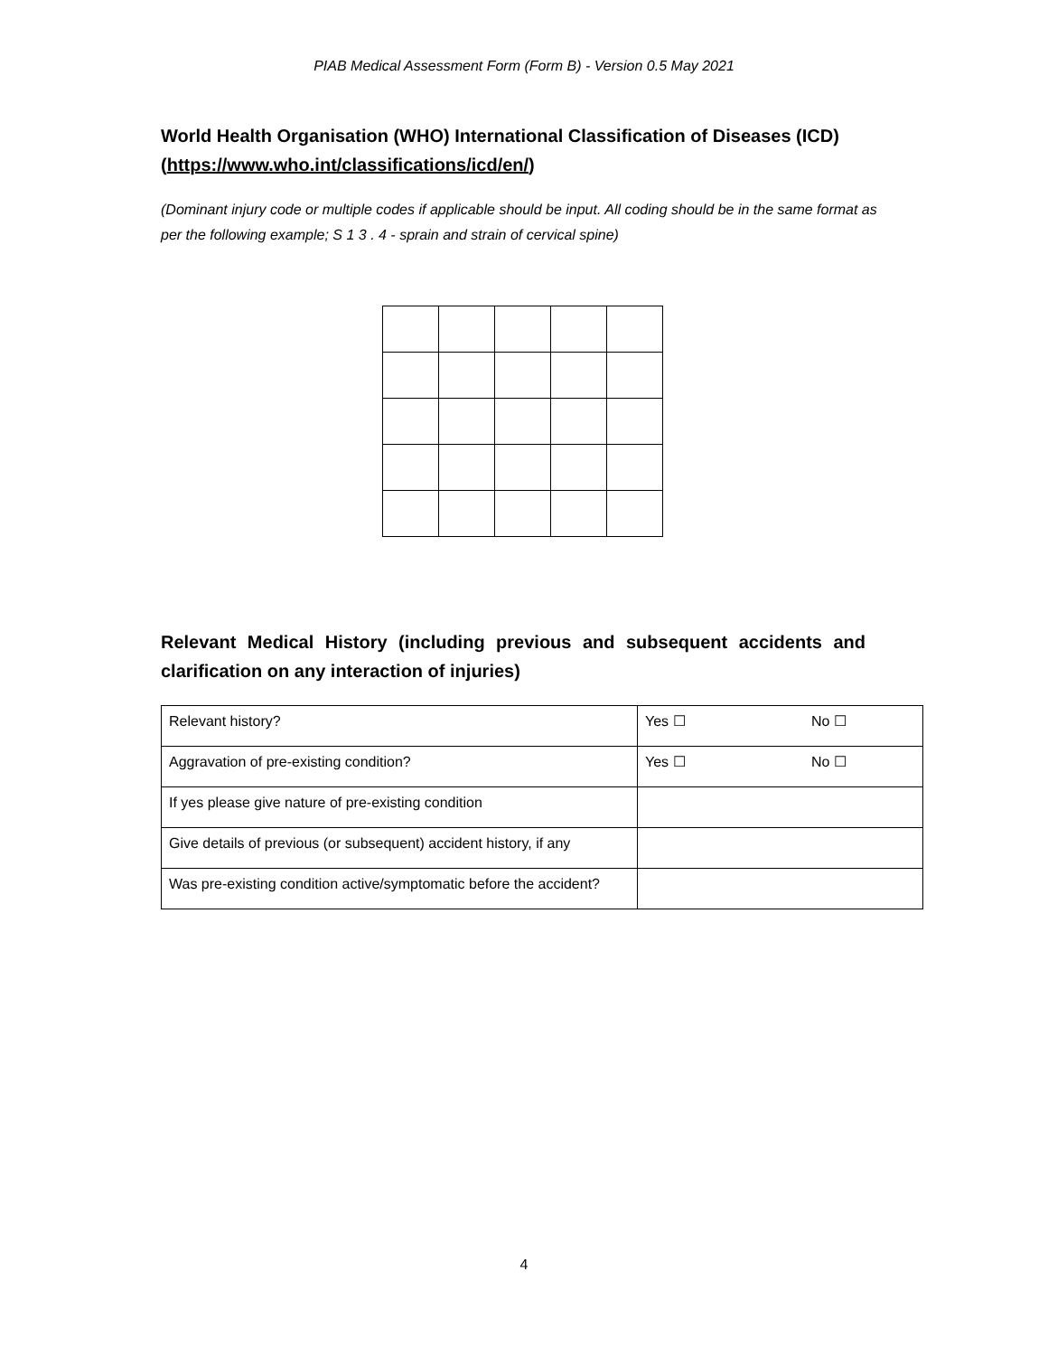PIAB Medical Assessment Form (Form B) - Version 0.5 May 2021
World Health Organisation (WHO) International Classification of Diseases (ICD) (https://www.who.int/classifications/icd/en/)
(Dominant injury code or multiple codes if applicable should be input. All coding should be in the same format as per the following example; S 1 3 . 4 - sprain and strain of cervical spine)
Relevant Medical History (including previous and subsequent accidents and clarification on any interaction of injuries)
| Relevant history? | Yes ☐ | No ☐ |
| Aggravation of pre-existing condition? | Yes ☐ | No ☐ |
| If yes please give nature of pre-existing condition | | |
| Give details of previous (or subsequent) accident history, if any | | |
| Was pre-existing condition active/symptomatic before the accident? | | |
4